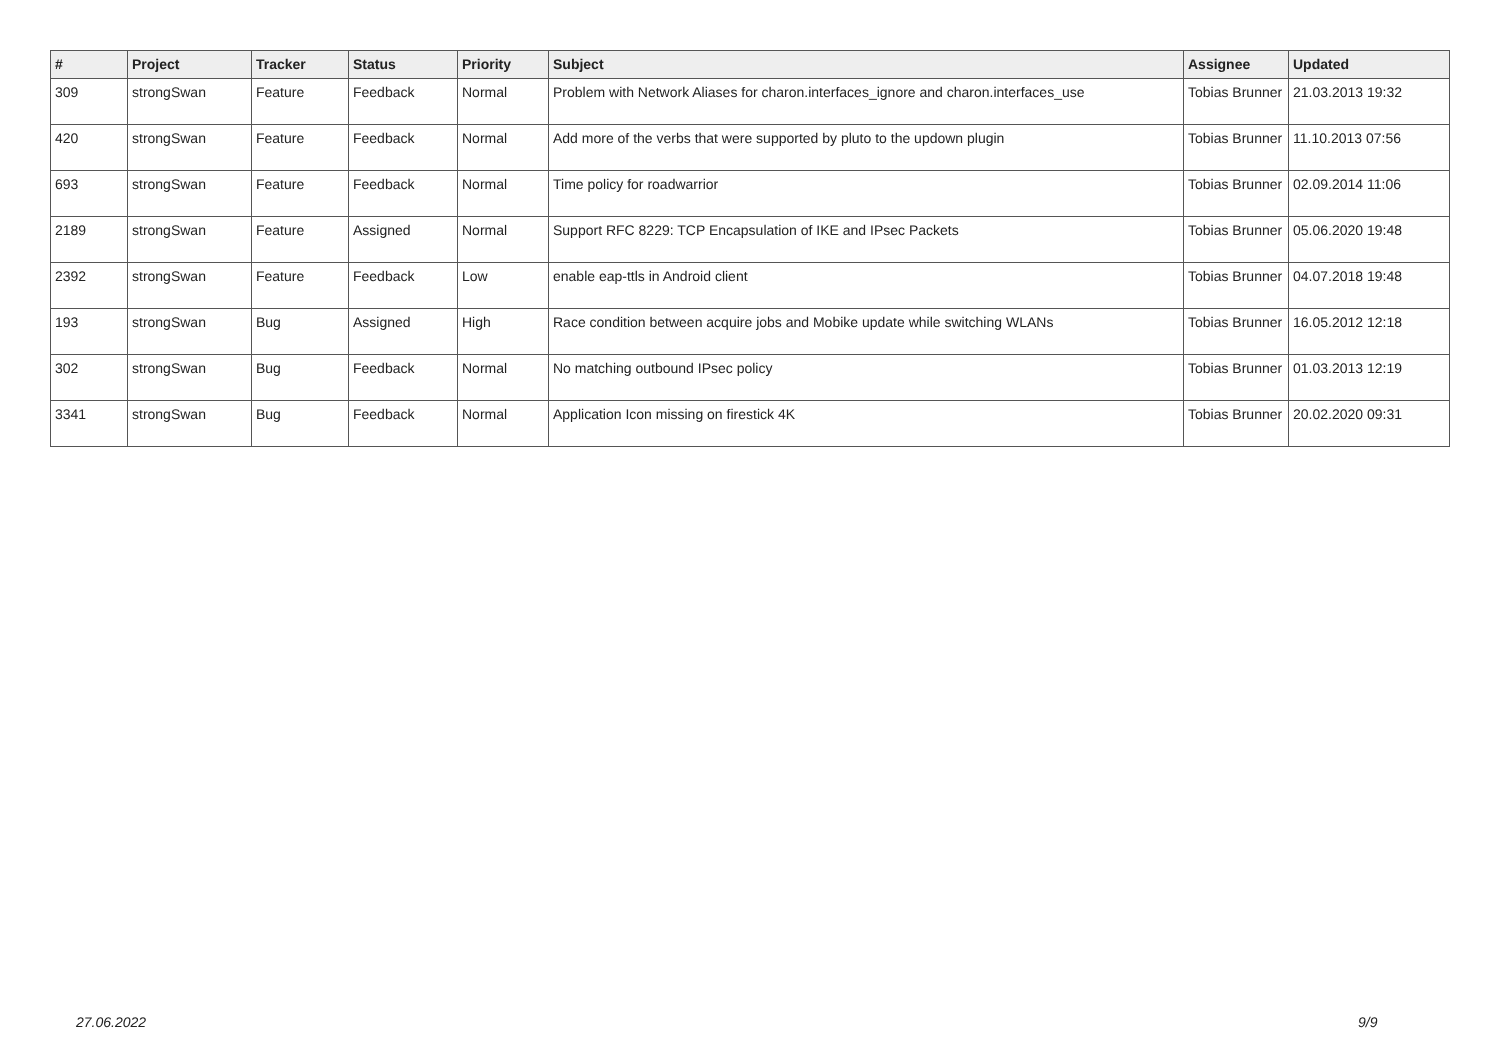| # | Project | Tracker | Status | Priority | Subject | Assignee | Updated |
| --- | --- | --- | --- | --- | --- | --- | --- |
| 309 | strongSwan | Feature | Feedback | Normal | Problem with Network Aliases for charon.interfaces_ignore and charon.interfaces_use | Tobias Brunner | 21.03.2013 19:32 |
| 420 | strongSwan | Feature | Feedback | Normal | Add more of the verbs that were supported by pluto to the updown plugin | Tobias Brunner | 11.10.2013 07:56 |
| 693 | strongSwan | Feature | Feedback | Normal | Time policy for roadwarrior | Tobias Brunner | 02.09.2014 11:06 |
| 2189 | strongSwan | Feature | Assigned | Normal | Support RFC 8229: TCP Encapsulation of IKE and IPsec Packets | Tobias Brunner | 05.06.2020 19:48 |
| 2392 | strongSwan | Feature | Feedback | Low | enable eap-ttls in Android client | Tobias Brunner | 04.07.2018 19:48 |
| 193 | strongSwan | Bug | Assigned | High | Race condition between acquire jobs and Mobike update while switching WLANs | Tobias Brunner | 16.05.2012 12:18 |
| 302 | strongSwan | Bug | Feedback | Normal | No matching outbound IPsec policy | Tobias Brunner | 01.03.2013 12:19 |
| 3341 | strongSwan | Bug | Feedback | Normal | Application Icon missing on firestick 4K | Tobias Brunner | 20.02.2020 09:31 |
27.06.2022 9/9